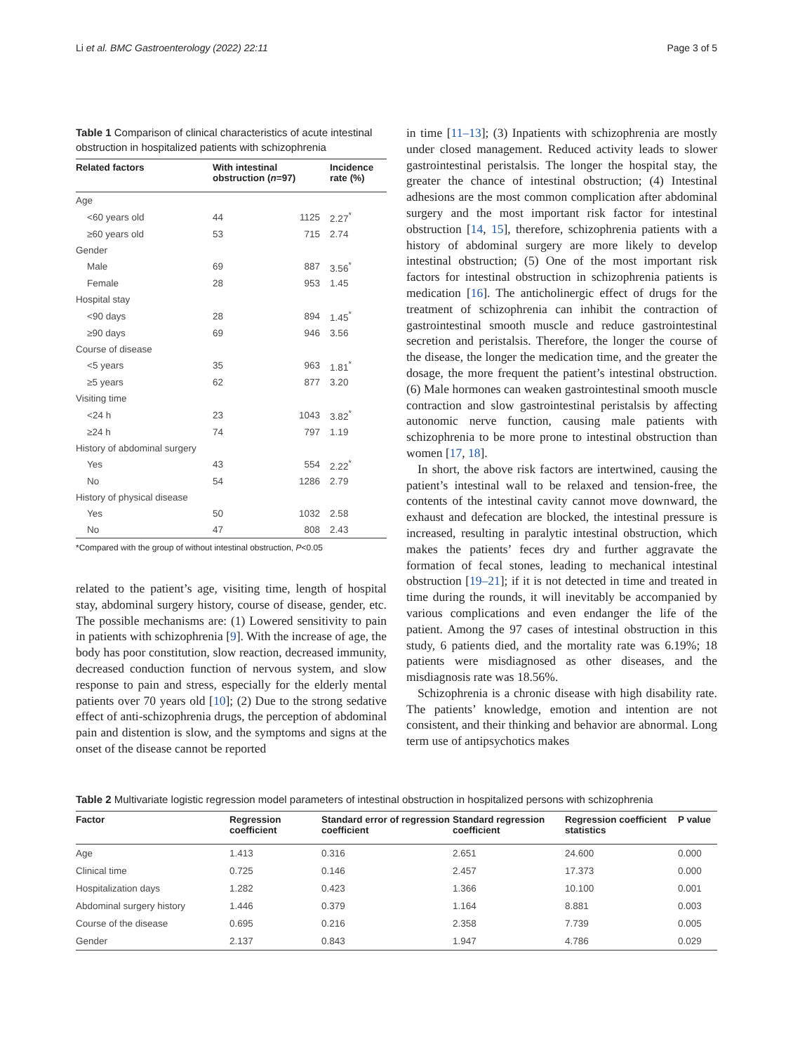Li et al. BMC Gastroenterology (2022) 22:11 Page 3 of 5
Table 1 Comparison of clinical characteristics of acute intestinal obstruction in hospitalized patients with schizophrenia
| Related factors | With intestinal obstruction ( n =97) | | Incidence rate (%) |
| --- | --- | --- | --- |
| Age | | | |
| <60 years old | 44 | 1125 | 2.27<sup>*</sup> |
| ≥60 years old | 53 | 715 | 2.74 |
| Gender | | | |
| Male | 69 | 887 | 3.56<sup>*</sup> |
| Female | 28 | 953 | 1.45 |
| Hospital stay | | | |
| <90 days | 28 | 894 | 1.45<sup>*</sup> |
| ≥90 days | 69 | 946 | 3.56 |
| Course of disease | | | |
| <5 years | 35 | 963 | 1.81<sup>*</sup> |
| ≥5 years | 62 | 877 | 3.20 |
| Visiting time | | | |
| <24 h | 23 | 1043 | 3.82<sup>*</sup> |
| ≥24 h | 74 | 797 | 1.19 |
| History of abdominal surgery | | | |
| Yes | 43 | 554 | 2.22<sup>*</sup> |
| No | 54 | 1286 | 2.79 |
| History of physical disease | | | |
| Yes | 50 | 1032 | 2.58 |
| No | 47 | 808 | 2.43 |
*Compared with the group of without intestinal obstruction, P<0.05
related to the patient’s age, visiting time, length of hospital stay, abdominal surgery history, course of disease, gender, etc. The possible mechanisms are: (1) Lowered sensitivity to pain in patients with schizophrenia [9]. With the increase of age, the body has poor constitution, slow reaction, decreased immunity, decreased conduction function of nervous system, and slow response to pain and stress, especially for the elderly mental patients over 70 years old [10]; (2) Due to the strong sedative effect of anti-schizophrenia drugs, the perception of abdominal pain and distention is slow, and the symptoms and signs at the onset of the disease cannot be reported
in time [11–13]; (3) Inpatients with schizophrenia are mostly under closed management. Reduced activity leads to slower gastrointestinal peristalsis. The longer the hospital stay, the greater the chance of intestinal obstruction; (4) Intestinal adhesions are the most common complication after abdominal surgery and the most important risk factor for intestinal obstruction [14, 15], therefore, schizophrenia patients with a history of abdominal surgery are more likely to develop intestinal obstruction; (5) One of the most important risk factors for intestinal obstruction in schizophrenia patients is medication [16]. The anticholinergic effect of drugs for the treatment of schizophrenia can inhibit the contraction of gastrointestinal smooth muscle and reduce gastrointestinal secretion and peristalsis. Therefore, the longer the course of the disease, the longer the medication time, and the greater the dosage, the more frequent the patient’s intestinal obstruction. (6) Male hormones can weaken gastrointestinal smooth muscle contraction and slow gastrointestinal peristalsis by affecting autonomic nerve function, causing male patients with schizophrenia to be more prone to intestinal obstruction than women [17, 18].
In short, the above risk factors are intertwined, causing the patient’s intestinal wall to be relaxed and tension-free, the contents of the intestinal cavity cannot move downward, the exhaust and defecation are blocked, the intestinal pressure is increased, resulting in paralytic intestinal obstruction, which makes the patients’ feces dry and further aggravate the formation of fecal stones, leading to mechanical intestinal obstruction [19–21]; if it is not detected in time and treated in time during the rounds, it will inevitably be accompanied by various complications and even endanger the life of the patient. Among the 97 cases of intestinal obstruction in this study, 6 patients died, and the mortality rate was 6.19%; 18 patients were misdiagnosed as other diseases, and the misdiagnosis rate was 18.56%.
Schizophrenia is a chronic disease with high disability rate. The patients’ knowledge, emotion and intention are not consistent, and their thinking and behavior are abnormal. Long term use of antipsychotics makes
Table 2 Multivariate logistic regression model parameters of intestinal obstruction in hospitalized persons with schizophrenia
| Factor | Regression coefficient | Standard error of regression coefficient | Standard regression coefficient | Regression coefficient statistics | P value |
| --- | --- | --- | --- | --- | --- |
| Age | 1.413 | 0.316 | 2.651 | 24.600 | 0.000 |
| Clinical time | 0.725 | 0.146 | 2.457 | 17.373 | 0.000 |
| Hospitalization days | 1.282 | 0.423 | 1.366 | 10.100 | 0.001 |
| Abdominal surgery history | 1.446 | 0.379 | 1.164 | 8.881 | 0.003 |
| Course of the disease | 0.695 | 0.216 | 2.358 | 7.739 | 0.005 |
| Gender | 2.137 | 0.843 | 1.947 | 4.786 | 0.029 |